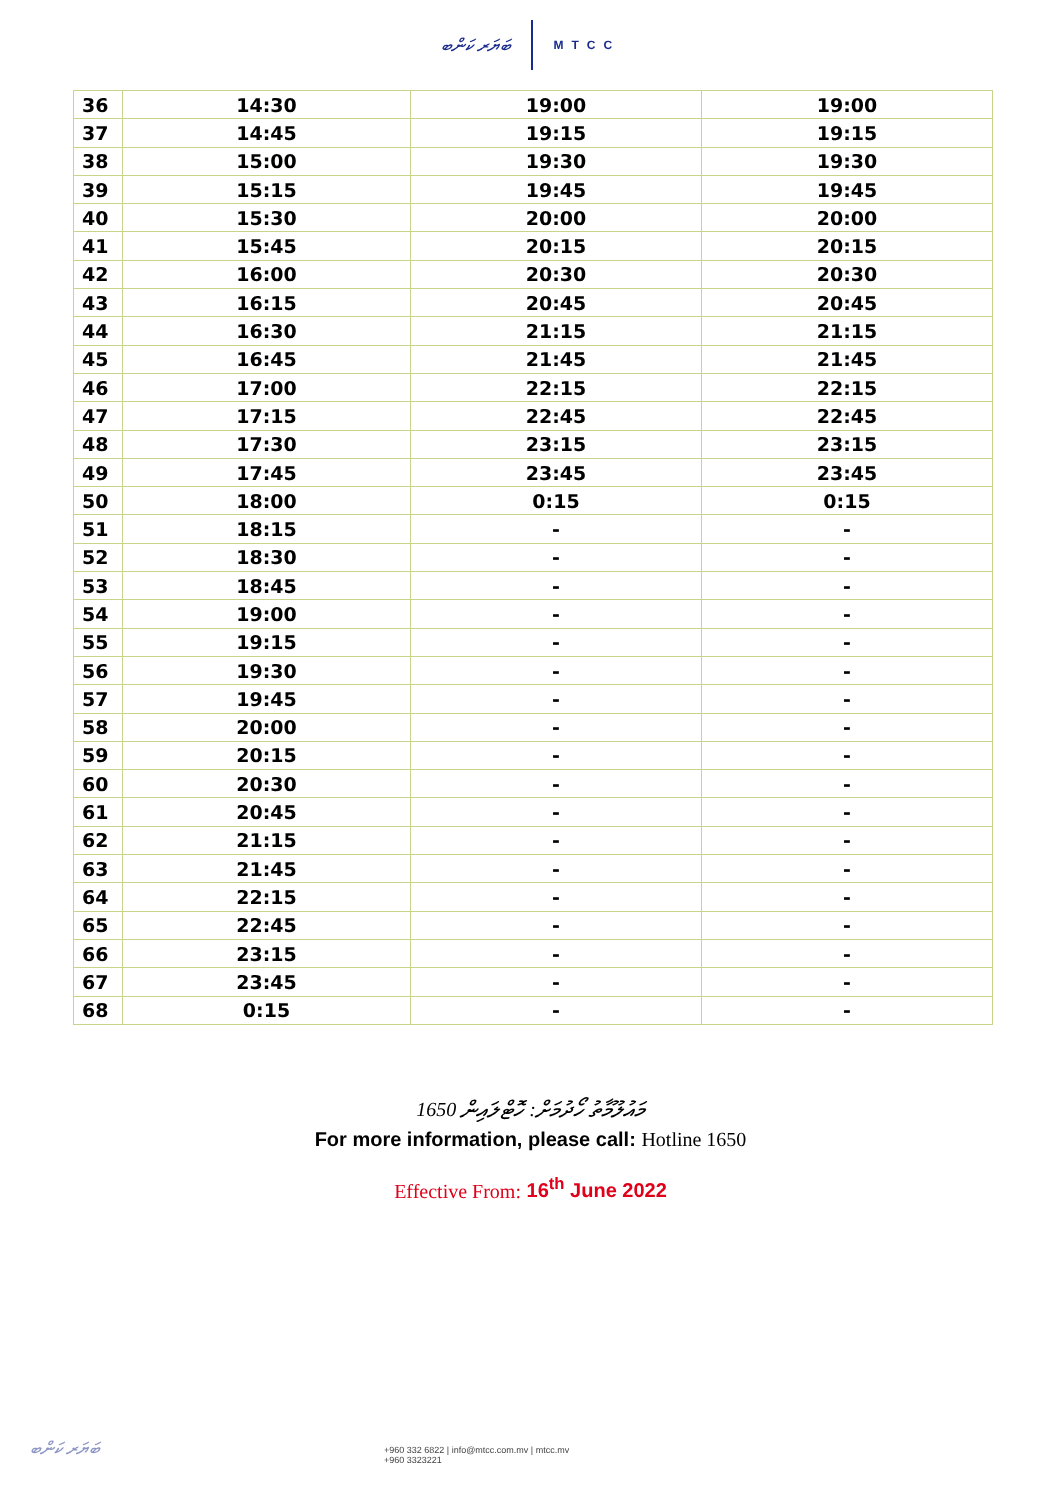ބަޔަރ ކަންބ MTCC
| 36 | 14:30 | 19:00 | 19:00 |
| 37 | 14:45 | 19:15 | 19:15 |
| 38 | 15:00 | 19:30 | 19:30 |
| 39 | 15:15 | 19:45 | 19:45 |
| 40 | 15:30 | 20:00 | 20:00 |
| 41 | 15:45 | 20:15 | 20:15 |
| 42 | 16:00 | 20:30 | 20:30 |
| 43 | 16:15 | 20:45 | 20:45 |
| 44 | 16:30 | 21:15 | 21:15 |
| 45 | 16:45 | 21:45 | 21:45 |
| 46 | 17:00 | 22:15 | 22:15 |
| 47 | 17:15 | 22:45 | 22:45 |
| 48 | 17:30 | 23:15 | 23:15 |
| 49 | 17:45 | 23:45 | 23:45 |
| 50 | 18:00 | 0:15 | 0:15 |
| 51 | 18:15 | - | - |
| 52 | 18:30 | - | - |
| 53 | 18:45 | - | - |
| 54 | 19:00 | - | - |
| 55 | 19:15 | - | - |
| 56 | 19:30 | - | - |
| 57 | 19:45 | - | - |
| 58 | 20:00 | - | - |
| 59 | 20:15 | - | - |
| 60 | 20:30 | - | - |
| 61 | 20:45 | - | - |
| 62 | 21:15 | - | - |
| 63 | 21:45 | - | - |
| 64 | 22:15 | - | - |
| 65 | 22:45 | - | - |
| 66 | 23:15 | - | - |
| 67 | 23:45 | - | - |
| 68 | 0:15 | - | - |
މައުލޫމާތު ހޯދުމަށް: ހޮޓްލައިން 1650
For more information, please call: Hotline 1650
Effective From: 16<sup>th</sup> June 2022
ބަޔަރ ކަންބ
+960 332 6822 | info@mtcc.com.mv | mtcc.mv
+960 3323221